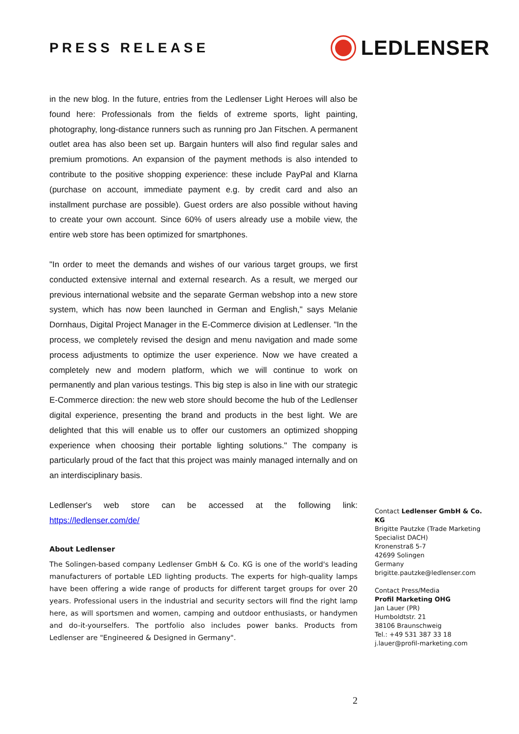PRESS RELEASE
LEDLENSER
in the new blog. In the future, entries from the Ledlenser Light Heroes will also be found here: Professionals from the fields of extreme sports, light painting, photography, long-distance runners such as running pro Jan Fitschen. A permanent outlet area has also been set up. Bargain hunters will also find regular sales and premium promotions. An expansion of the payment methods is also intended to contribute to the positive shopping experience: these include PayPal and Klarna (purchase on account, immediate payment e.g. by credit card and also an installment purchase are possible). Guest orders are also possible without having to create your own account. Since 60% of users already use a mobile view, the entire web store has been optimized for smartphones.
"In order to meet the demands and wishes of our various target groups, we first conducted extensive internal and external research. As a result, we merged our previous international website and the separate German webshop into a new store system, which has now been launched in German and English," says Melanie Dornhaus, Digital Project Manager in the E-Commerce division at Ledlenser. "In the process, we completely revised the design and menu navigation and made some process adjustments to optimize the user experience. Now we have created a completely new and modern platform, which we will continue to work on permanently and plan various testings. This big step is also in line with our strategic E-Commerce direction: the new web store should become the hub of the Ledlenser digital experience, presenting the brand and products in the best light. We are delighted that this will enable us to offer our customers an optimized shopping experience when choosing their portable lighting solutions." The company is particularly proud of the fact that this project was mainly managed internally and on an interdisciplinary basis.
Ledlenser's web store can be accessed at the following link:
https://ledlenser.com/de/
About Ledlenser
The Solingen-based company Ledlenser GmbH & Co. KG is one of the world's leading manufacturers of portable LED lighting products. The experts for high-quality lamps have been offering a wide range of products for different target groups for over 20 years. Professional users in the industrial and security sectors will find the right lamp here, as will sportsmen and women, camping and outdoor enthusiasts, or handymen and do-it-yourselfers. The portfolio also includes power banks. Products from Ledlenser are "Engineered & Designed in Germany".
Contact Ledlenser GmbH & Co. KG
Brigitte Pautzke (Trade Marketing Specialist DACH)
Kronenstraß 5-7
42699 Solingen
Germany
brigitte.pautzke@ledlenser.com
Contact Press/Media
Profil Marketing OHG
Jan Lauer (PR)
Humboldtstr. 21
38106 Braunschweig
Tel.: +49 531 387 33 18
j.lauer@profil-marketing.com
2